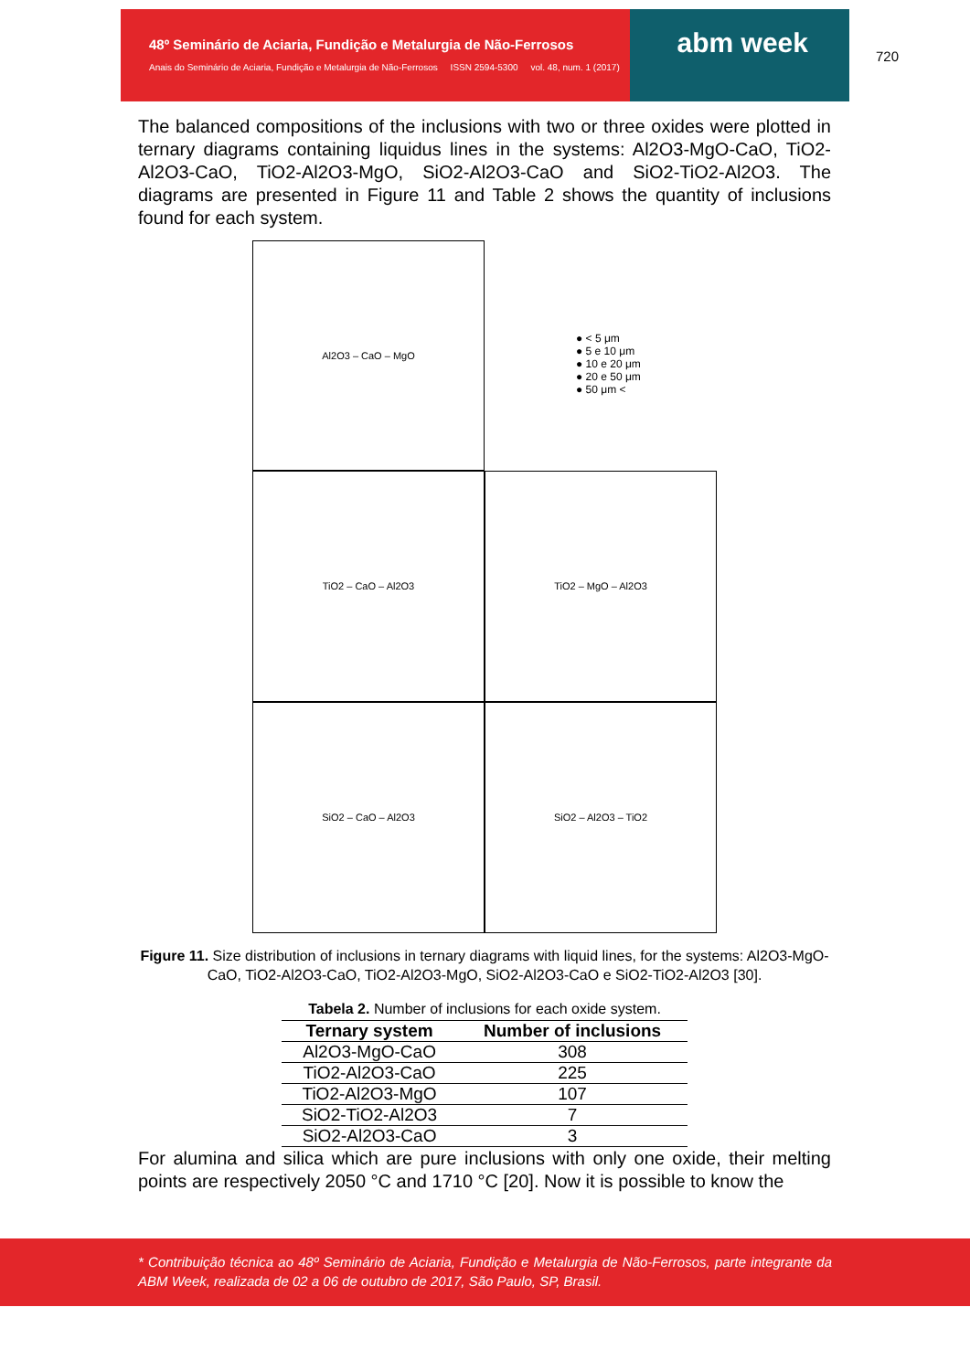abm week
48º Seminário de Aciaria, Fundição e Metalurgia de Não-Ferrosos
Anais do Seminário de Aciaria, Fundição e Metalurgia de Não-Ferrosos ISSN 2594-5300 vol. 48, num. 1 (2017)
720
The balanced compositions of the inclusions with two or three oxides were plotted in ternary diagrams containing liquidus lines in the systems: Al2O3-MgO-CaO, TiO2- Al2O3-CaO, TiO2-Al2O3-MgO, SiO2-Al2O3-CaO and SiO2-TiO2-Al2O3. The diagrams are presented in Figure 11 and Table 2 shows the quantity of inclusions found for each system.
Al2O3 – CaO – MgO
● < 5 μm
● 5 e 10 μm
● 10 e 20 μm
● 20 e 50 μm
● 50 μm <
TiO2 – CaO – Al2O3
TiO2 – MgO – Al2O3
SiO2 – CaO – Al2O3
SiO2 – Al2O3 – TiO2
Figure 11. Size distribution of inclusions in ternary diagrams with liquid lines, for the systems: Al2O3-MgO-CaO, TiO2-Al2O3-CaO, TiO2-Al2O3-MgO, SiO2-Al2O3-CaO e SiO2-TiO2-Al2O3 [30].
Tabela 2. Number of inclusions for each oxide system.
| Ternary system | Number of inclusions |
| --- | --- |
| Al2O3-MgO-CaO | 308 |
| TiO2-Al2O3-CaO | 225 |
| TiO2-Al2O3-MgO | 107 |
| SiO2-TiO2-Al2O3 | 7 |
| SiO2-Al2O3-CaO | 3 |
For alumina and silica which are pure inclusions with only one oxide, their melting points are respectively 2050 °C and 1710 °C [20]. Now it is possible to know the
* Contribuição técnica ao 48º Seminário de Aciaria, Fundição e Metalurgia de Não-Ferrosos, parte integrante da ABM Week, realizada de 02 a 06 de outubro de 2017, São Paulo, SP, Brasil.